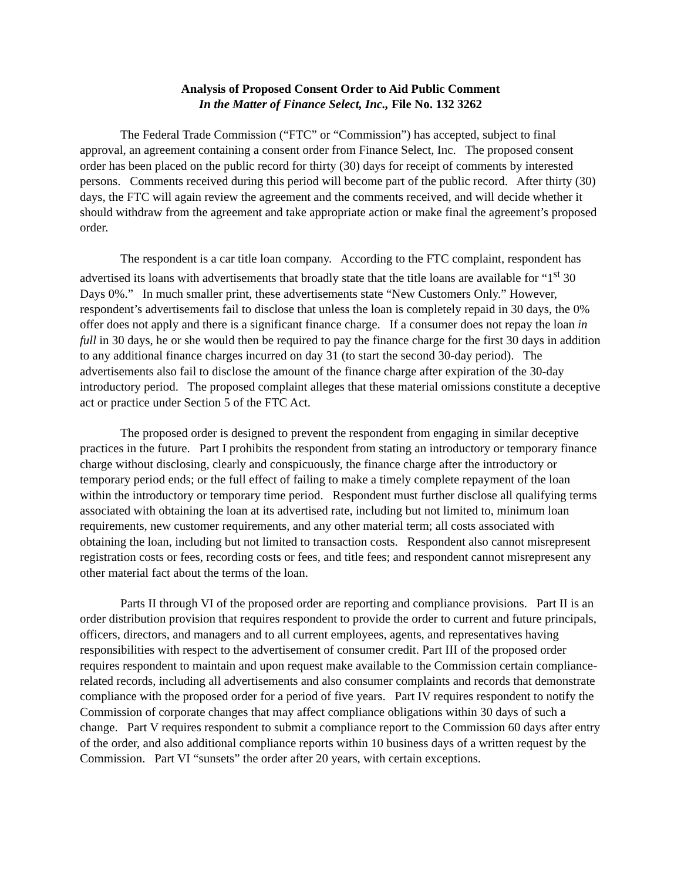Analysis of Proposed Consent Order to Aid Public Comment
In the Matter of Finance Select, Inc., File No. 132 3262
The Federal Trade Commission (“FTC” or “Commission”) has accepted, subject to final approval, an agreement containing a consent order from Finance Select, Inc. The proposed consent order has been placed on the public record for thirty (30) days for receipt of comments by interested persons. Comments received during this period will become part of the public record. After thirty (30) days, the FTC will again review the agreement and the comments received, and will decide whether it should withdraw from the agreement and take appropriate action or make final the agreement’s proposed order.
The respondent is a car title loan company. According to the FTC complaint, respondent has advertised its loans with advertisements that broadly state that the title loans are available for “1<sup>st</sup> 30 Days 0%.” In much smaller print, these advertisements state “New Customers Only.” However, respondent’s advertisements fail to disclose that unless the loan is completely repaid in 30 days, the 0% offer does not apply and there is a significant finance charge. If a consumer does not repay the loan in full in 30 days, he or she would then be required to pay the finance charge for the first 30 days in addition to any additional finance charges incurred on day 31 (to start the second 30-day period). The advertisements also fail to disclose the amount of the finance charge after expiration of the 30-day introductory period. The proposed complaint alleges that these material omissions constitute a deceptive act or practice under Section 5 of the FTC Act.
The proposed order is designed to prevent the respondent from engaging in similar deceptive practices in the future. Part I prohibits the respondent from stating an introductory or temporary finance charge without disclosing, clearly and conspicuously, the finance charge after the introductory or temporary period ends; or the full effect of failing to make a timely complete repayment of the loan within the introductory or temporary time period. Respondent must further disclose all qualifying terms associated with obtaining the loan at its advertised rate, including but not limited to, minimum loan requirements, new customer requirements, and any other material term; all costs associated with obtaining the loan, including but not limited to transaction costs. Respondent also cannot misrepresent registration costs or fees, recording costs or fees, and title fees; and respondent cannot misrepresent any other material fact about the terms of the loan.
Parts II through VI of the proposed order are reporting and compliance provisions. Part II is an order distribution provision that requires respondent to provide the order to current and future principals, officers, directors, and managers and to all current employees, agents, and representatives having responsibilities with respect to the advertisement of consumer credit. Part III of the proposed order requires respondent to maintain and upon request make available to the Commission certain compliance-related records, including all advertisements and also consumer complaints and records that demonstrate compliance with the proposed order for a period of five years. Part IV requires respondent to notify the Commission of corporate changes that may affect compliance obligations within 30 days of such a change. Part V requires respondent to submit a compliance report to the Commission 60 days after entry of the order, and also additional compliance reports within 10 business days of a written request by the Commission. Part VI “sunsets” the order after 20 years, with certain exceptions.